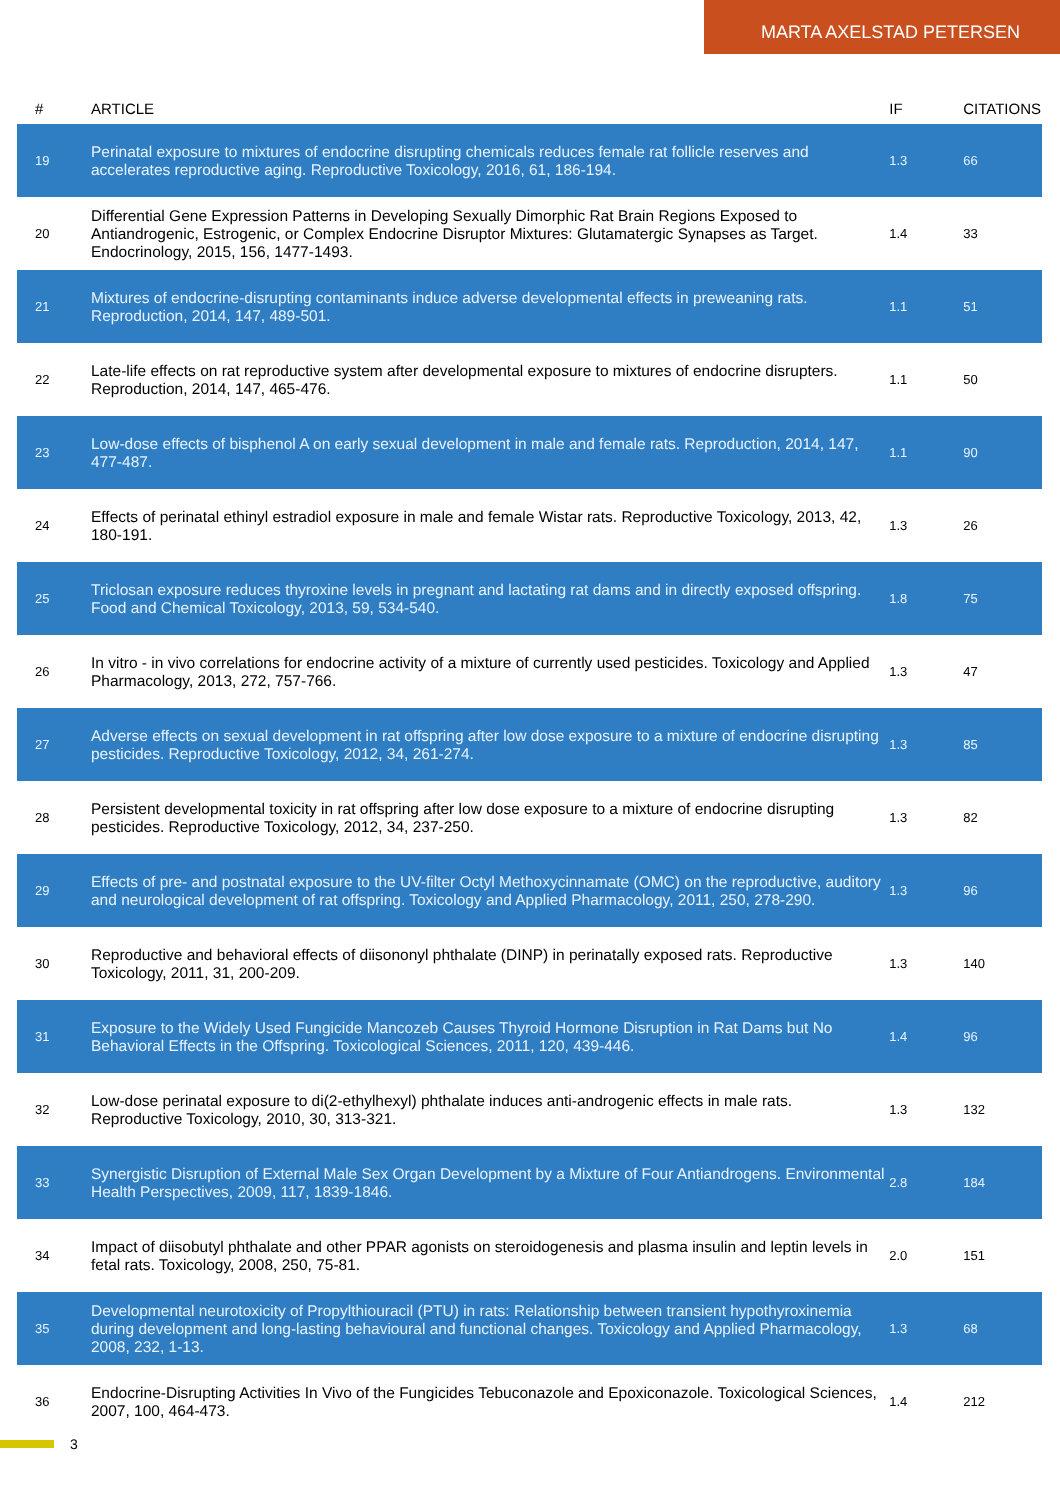MARTA AXELSTAD PETERSEN
| # | ARTICLE | IF | CITATIONS |
| --- | --- | --- | --- |
| 19 | Perinatal exposure to mixtures of endocrine disrupting chemicals reduces female rat follicle reserves and accelerates reproductive aging. Reproductive Toxicology, 2016, 61, 186-194. | 1.3 | 66 |
| 20 | Differential Gene Expression Patterns in Developing Sexually Dimorphic Rat Brain Regions Exposed to Antiandrogenic, Estrogenic, or Complex Endocrine Disruptor Mixtures: Glutamatergic Synapses as Target. Endocrinology, 2015, 156, 1477-1493. | 1.4 | 33 |
| 21 | Mixtures of endocrine-disrupting contaminants induce adverse developmental effects in preweaning rats. Reproduction, 2014, 147, 489-501. | 1.1 | 51 |
| 22 | Late-life effects on rat reproductive system after developmental exposure to mixtures of endocrine disrupters. Reproduction, 2014, 147, 465-476. | 1.1 | 50 |
| 23 | Low-dose effects of bisphenol A on early sexual development in male and female rats. Reproduction, 2014, 147, 477-487. | 1.1 | 90 |
| 24 | Effects of perinatal ethinyl estradiol exposure in male and female Wistar rats. Reproductive Toxicology, 2013, 42, 180-191. | 1.3 | 26 |
| 25 | Triclosan exposure reduces thyroxine levels in pregnant and lactating rat dams and in directly exposed offspring. Food and Chemical Toxicology, 2013, 59, 534-540. | 1.8 | 75 |
| 26 | In vitro - in vivo correlations for endocrine activity of a mixture of currently used pesticides. Toxicology and Applied Pharmacology, 2013, 272, 757-766. | 1.3 | 47 |
| 27 | Adverse effects on sexual development in rat offspring after low dose exposure to a mixture of endocrine disrupting pesticides. Reproductive Toxicology, 2012, 34, 261-274. | 1.3 | 85 |
| 28 | Persistent developmental toxicity in rat offspring after low dose exposure to a mixture of endocrine disrupting pesticides. Reproductive Toxicology, 2012, 34, 237-250. | 1.3 | 82 |
| 29 | Effects of pre- and postnatal exposure to the UV-filter Octyl Methoxycinnamate (OMC) on the reproductive, auditory and neurological development of rat offspring. Toxicology and Applied Pharmacology, 2011, 250, 278-290. | 1.3 | 96 |
| 30 | Reproductive and behavioral effects of diisononyl phthalate (DINP) in perinatally exposed rats. Reproductive Toxicology, 2011, 31, 200-209. | 1.3 | 140 |
| 31 | Exposure to the Widely Used Fungicide Mancozeb Causes Thyroid Hormone Disruption in Rat Dams but No Behavioral Effects in the Offspring. Toxicological Sciences, 2011, 120, 439-446. | 1.4 | 96 |
| 32 | Low-dose perinatal exposure to di(2-ethylhexyl) phthalate induces anti-androgenic effects in male rats. Reproductive Toxicology, 2010, 30, 313-321. | 1.3 | 132 |
| 33 | Synergistic Disruption of External Male Sex Organ Development by a Mixture of Four Antiandrogens. Environmental Health Perspectives, 2009, 117, 1839-1846. | 2.8 | 184 |
| 34 | Impact of diisobutyl phthalate and other PPAR agonists on steroidogenesis and plasma insulin and leptin levels in fetal rats. Toxicology, 2008, 250, 75-81. | 2.0 | 151 |
| 35 | Developmental neurotoxicity of Propylthiouracil (PTU) in rats: Relationship between transient hypothyroxinemia during development and long-lasting behavioural and functional changes. Toxicology and Applied Pharmacology, 2008, 232, 1-13. | 1.3 | 68 |
| 36 | Endocrine-Disrupting Activities In Vivo of the Fungicides Tebuconazole and Epoxiconazole. Toxicological Sciences, 2007, 100, 464-473. | 1.4 | 212 |
3